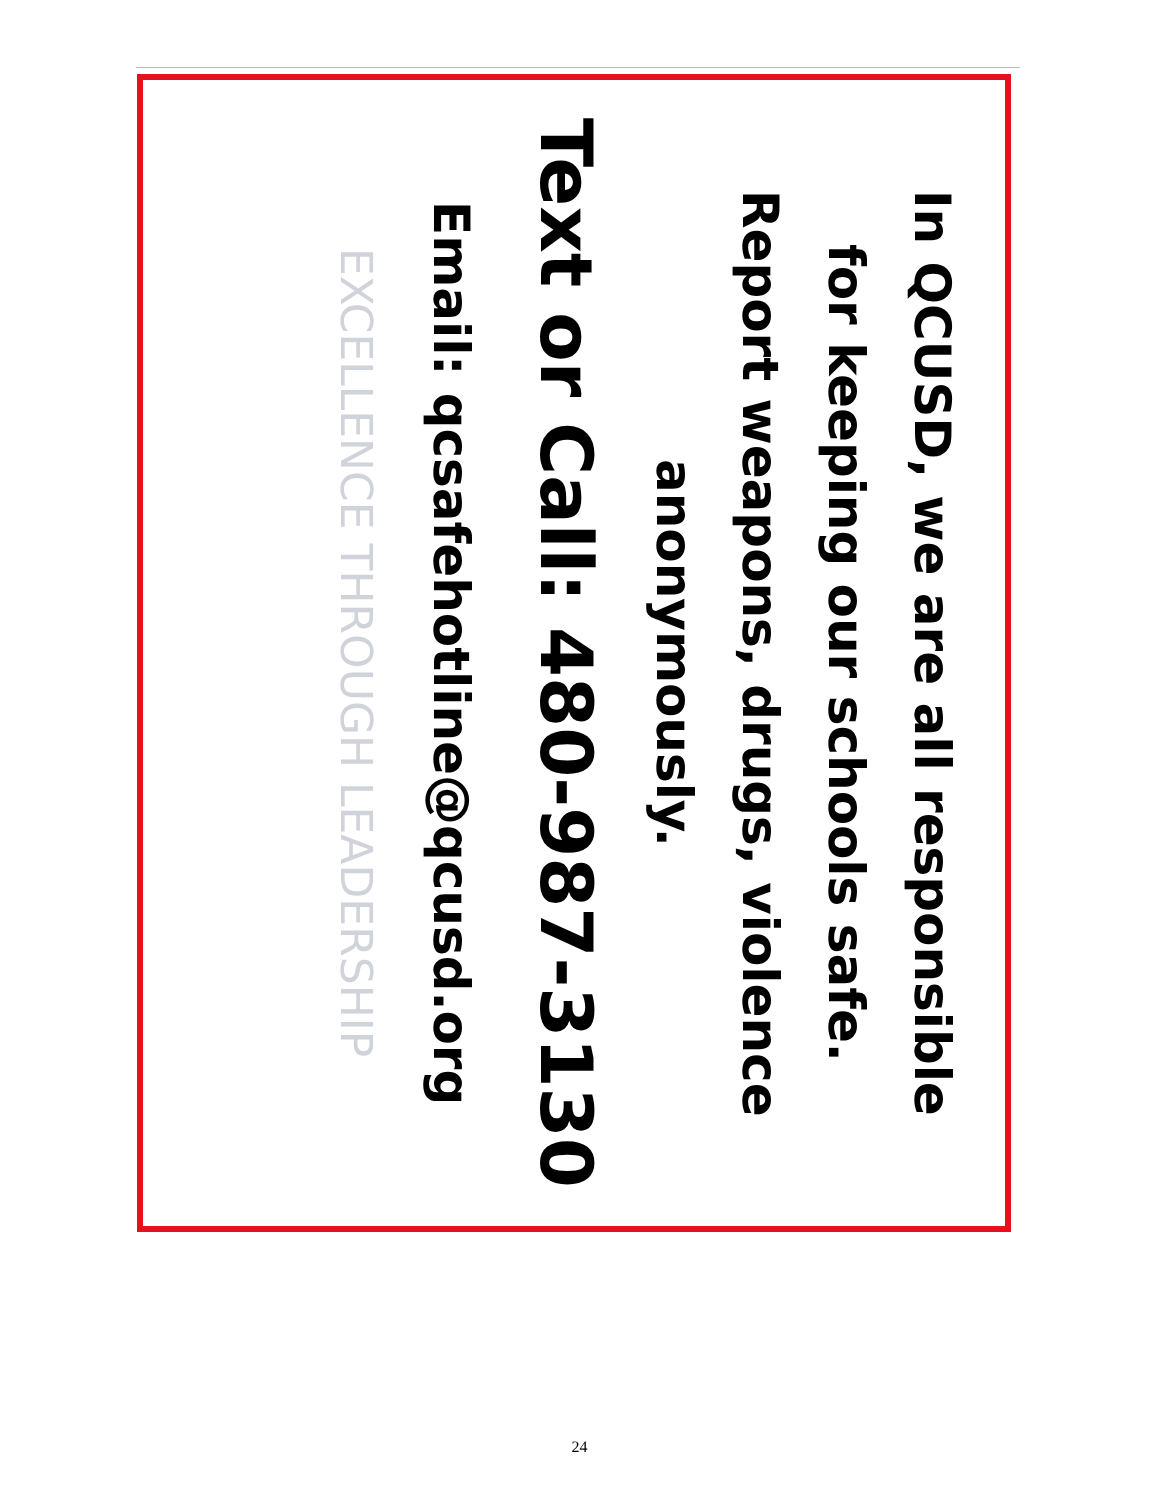In QCUSD, we are all responsible
for keeping our schools safe.
Report weapons, drugs, violence
anonymously.
Text or Call: 480-987-3130
Email: qcsafehotline@qcusd.org
EXCELLENCE THROUGH LEADERSHIP
24